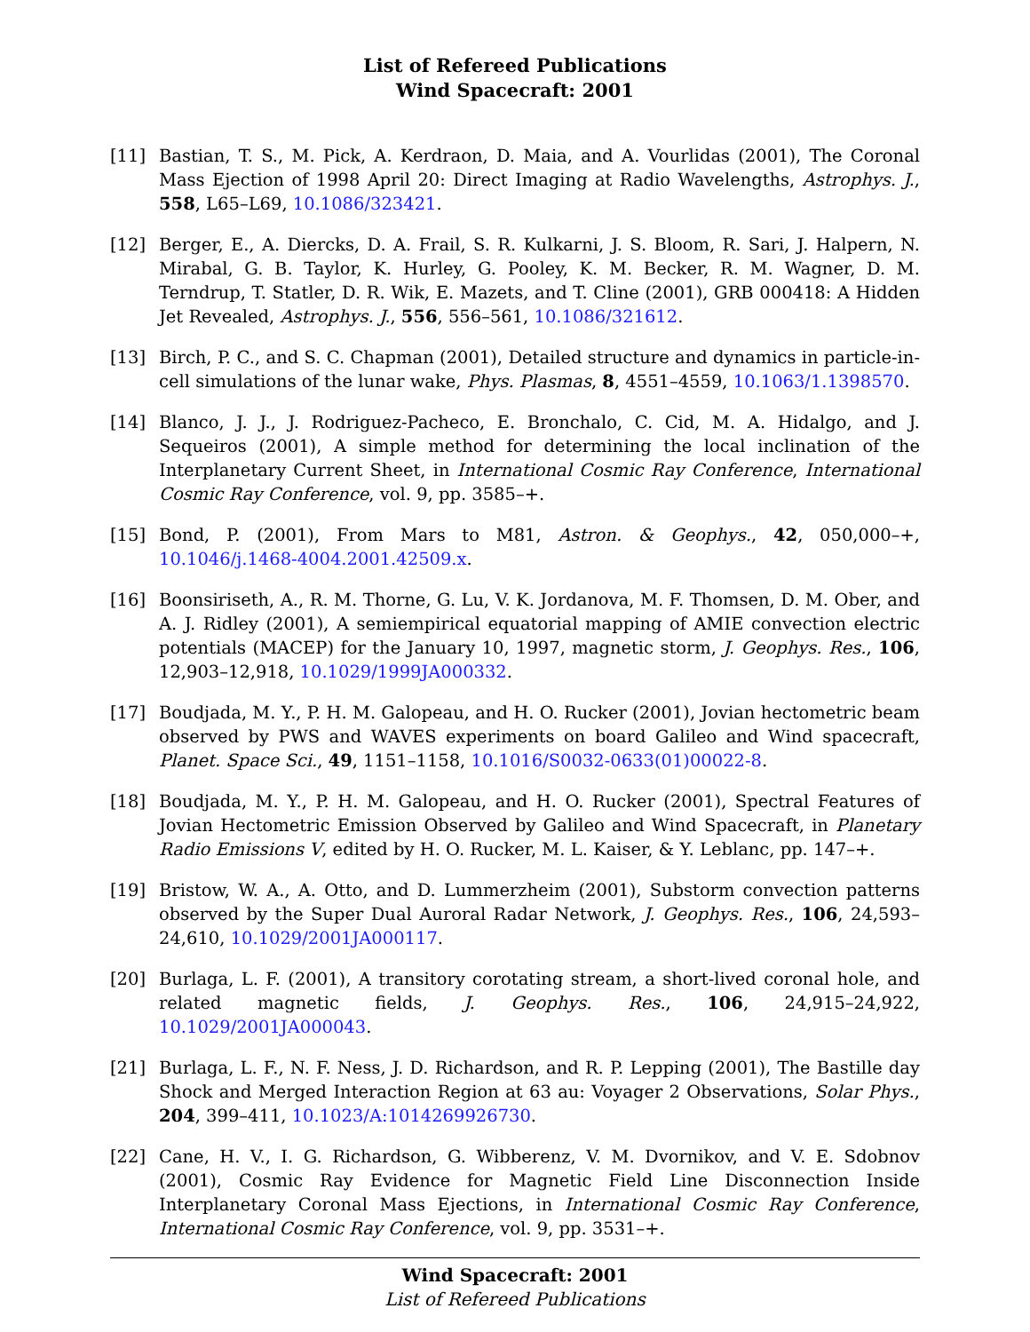List of Refereed Publications
Wind Spacecraft: 2001
[11] Bastian, T. S., M. Pick, A. Kerdraon, D. Maia, and A. Vourlidas (2001), The Coronal Mass Ejection of 1998 April 20: Direct Imaging at Radio Wavelengths, Astrophys. J., 558, L65–L69, 10.1086/323421.
[12] Berger, E., A. Diercks, D. A. Frail, S. R. Kulkarni, J. S. Bloom, R. Sari, J. Halpern, N. Mirabal, G. B. Taylor, K. Hurley, G. Pooley, K. M. Becker, R. M. Wagner, D. M. Terndrup, T. Statler, D. R. Wik, E. Mazets, and T. Cline (2001), GRB 000418: A Hidden Jet Revealed, Astrophys. J., 556, 556–561, 10.1086/321612.
[13] Birch, P. C., and S. C. Chapman (2001), Detailed structure and dynamics in particle-in-cell simulations of the lunar wake, Phys. Plasmas, 8, 4551–4559, 10.1063/1.1398570.
[14] Blanco, J. J., J. Rodriguez-Pacheco, E. Bronchalo, C. Cid, M. A. Hidalgo, and J. Sequeiros (2001), A simple method for determining the local inclination of the Interplanetary Current Sheet, in International Cosmic Ray Conference, International Cosmic Ray Conference, vol. 9, pp. 3585–+.
[15] Bond, P. (2001), From Mars to M81, Astron. & Geophys., 42, 050,000–+, 10.1046/j.1468-4004.2001.42509.x.
[16] Boonsiriseth, A., R. M. Thorne, G. Lu, V. K. Jordanova, M. F. Thomsen, D. M. Ober, and A. J. Ridley (2001), A semiempirical equatorial mapping of AMIE convection electric potentials (MACEP) for the January 10, 1997, magnetic storm, J. Geophys. Res., 106, 12,903–12,918, 10.1029/1999JA000332.
[17] Boudjada, M. Y., P. H. M. Galopeau, and H. O. Rucker (2001), Jovian hectometric beam observed by PWS and WAVES experiments on board Galileo and Wind spacecraft, Planet. Space Sci., 49, 1151–1158, 10.1016/S0032-0633(01)00022-8.
[18] Boudjada, M. Y., P. H. M. Galopeau, and H. O. Rucker (2001), Spectral Features of Jovian Hectometric Emission Observed by Galileo and Wind Spacecraft, in Planetary Radio Emissions V, edited by H. O. Rucker, M. L. Kaiser, & Y. Leblanc, pp. 147–+.
[19] Bristow, W. A., A. Otto, and D. Lummerzheim (2001), Substorm convection patterns observed by the Super Dual Auroral Radar Network, J. Geophys. Res., 106, 24,593–24,610, 10.1029/2001JA000117.
[20] Burlaga, L. F. (2001), A transitory corotating stream, a short-lived coronal hole, and related magnetic fields, J. Geophys. Res., 106, 24,915–24,922, 10.1029/2001JA000043.
[21] Burlaga, L. F., N. F. Ness, J. D. Richardson, and R. P. Lepping (2001), The Bastille day Shock and Merged Interaction Region at 63 au: Voyager 2 Observations, Solar Phys., 204, 399–411, 10.1023/A:1014269926730.
[22] Cane, H. V., I. G. Richardson, G. Wibberenz, V. M. Dvornikov, and V. E. Sdobnov (2001), Cosmic Ray Evidence for Magnetic Field Line Disconnection Inside Interplanetary Coronal Mass Ejections, in International Cosmic Ray Conference, International Cosmic Ray Conference, vol. 9, pp. 3531–+.
Wind Spacecraft: 2001
List of Refereed Publications